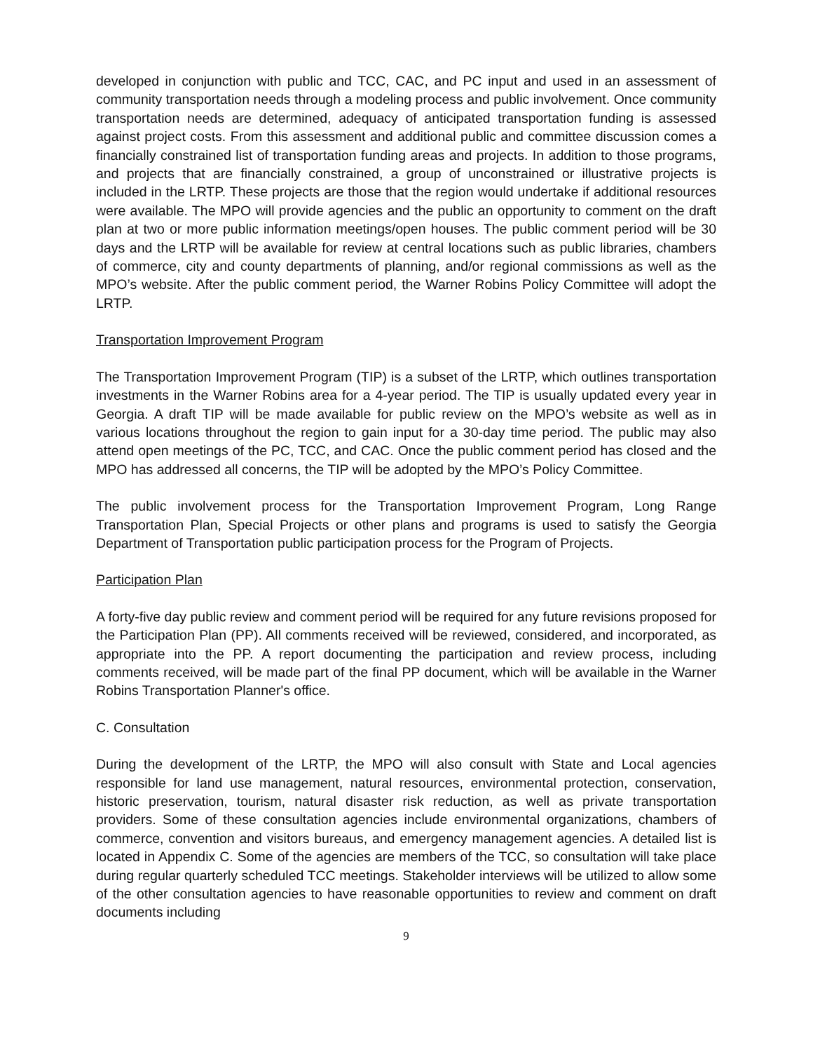developed in conjunction with public and TCC, CAC, and PC input and used in an assessment of community transportation needs through a modeling process and public involvement. Once community transportation needs are determined, adequacy of anticipated transportation funding is assessed against project costs. From this assessment and additional public and committee discussion comes a financially constrained list of transportation funding areas and projects. In addition to those programs, and projects that are financially constrained, a group of unconstrained or illustrative projects is included in the LRTP. These projects are those that the region would undertake if additional resources were available. The MPO will provide agencies and the public an opportunity to comment on the draft plan at two or more public information meetings/open houses. The public comment period will be 30 days and the LRTP will be available for review at central locations such as public libraries, chambers of commerce, city and county departments of planning, and/or regional commissions as well as the MPO’s website. After the public comment period, the Warner Robins Policy Committee will adopt the LRTP.
Transportation Improvement Program
The Transportation Improvement Program (TIP) is a subset of the LRTP, which outlines transportation investments in the Warner Robins area for a 4-year period. The TIP is usually updated every year in Georgia. A draft TIP will be made available for public review on the MPO’s website as well as in various locations throughout the region to gain input for a 30-day time period. The public may also attend open meetings of the PC, TCC, and CAC. Once the public comment period has closed and the MPO has addressed all concerns, the TIP will be adopted by the MPO’s Policy Committee.
The public involvement process for the Transportation Improvement Program, Long Range Transportation Plan, Special Projects or other plans and programs is used to satisfy the Georgia Department of Transportation public participation process for the Program of Projects.
Participation Plan
A forty-five day public review and comment period will be required for any future revisions proposed for the Participation Plan (PP). All comments received will be reviewed, considered, and incorporated, as appropriate into the PP. A report documenting the participation and review process, including comments received, will be made part of the final PP document, which will be available in the Warner Robins Transportation Planner's office.
C. Consultation
During the development of the LRTP, the MPO will also consult with State and Local agencies responsible for land use management, natural resources, environmental protection, conservation, historic preservation, tourism, natural disaster risk reduction, as well as private transportation providers. Some of these consultation agencies include environmental organizations, chambers of commerce, convention and visitors bureaus, and emergency management agencies. A detailed list is located in Appendix C. Some of the agencies are members of the TCC, so consultation will take place during regular quarterly scheduled TCC meetings. Stakeholder interviews will be utilized to allow some of the other consultation agencies to have reasonable opportunities to review and comment on draft documents including
9